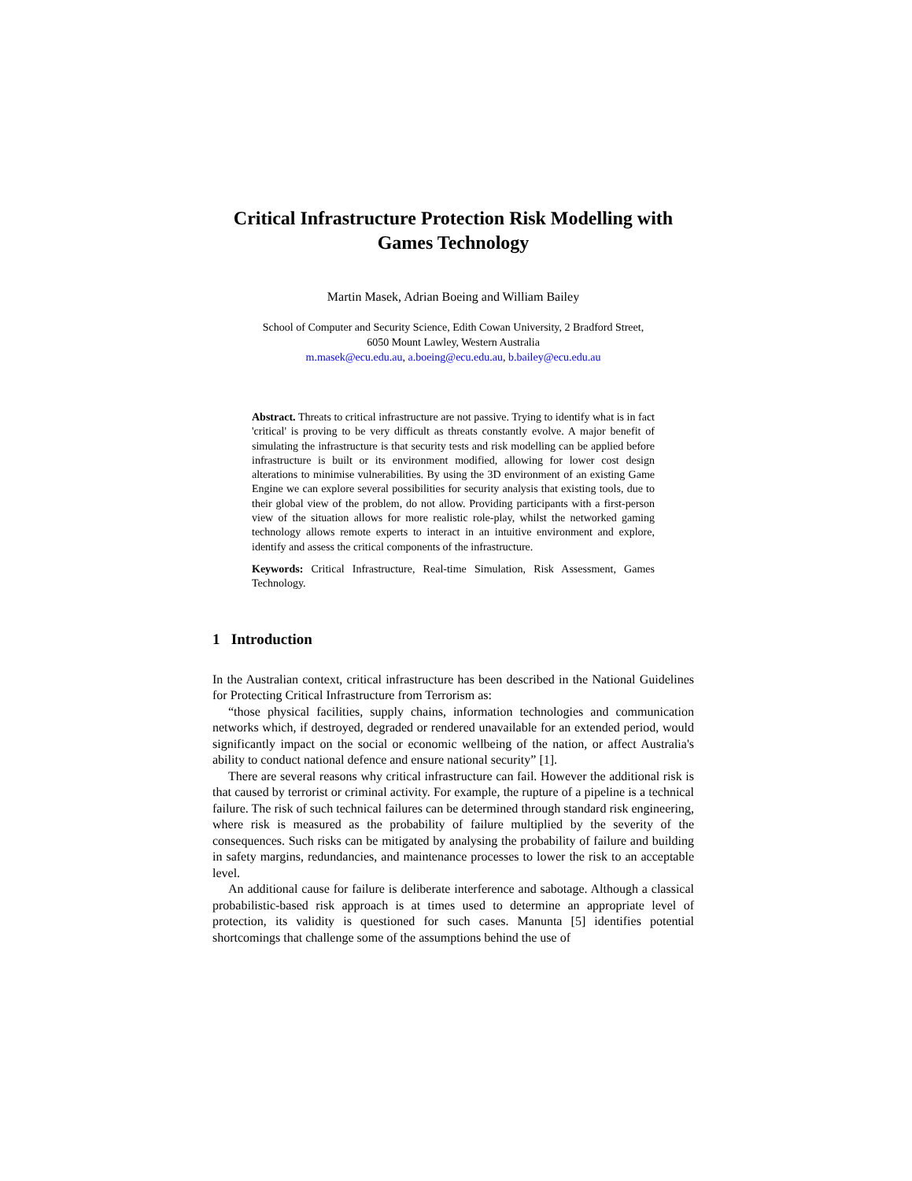Critical Infrastructure Protection Risk Modelling with Games Technology
Martin Masek, Adrian Boeing and William Bailey
School of Computer and Security Science, Edith Cowan University, 2 Bradford Street,
6050 Mount Lawley, Western Australia
m.masek@ecu.edu.au, a.boeing@ecu.edu.au, b.bailey@ecu.edu.au
Abstract. Threats to critical infrastructure are not passive. Trying to identify what is in fact 'critical' is proving to be very difficult as threats constantly evolve. A major benefit of simulating the infrastructure is that security tests and risk modelling can be applied before infrastructure is built or its environment modified, allowing for lower cost design alterations to minimise vulnerabilities. By using the 3D environment of an existing Game Engine we can explore several possibilities for security analysis that existing tools, due to their global view of the problem, do not allow. Providing participants with a first-person view of the situation allows for more realistic role-play, whilst the networked gaming technology allows remote experts to interact in an intuitive environment and explore, identify and assess the critical components of the infrastructure.
Keywords: Critical Infrastructure, Real-time Simulation, Risk Assessment, Games Technology.
1 Introduction
In the Australian context, critical infrastructure has been described in the National Guidelines for Protecting Critical Infrastructure from Terrorism as:
“those physical facilities, supply chains, information technologies and communication networks which, if destroyed, degraded or rendered unavailable for an extended period, would significantly impact on the social or economic wellbeing of the nation, or affect Australia's ability to conduct national defence and ensure national security” [1].
There are several reasons why critical infrastructure can fail. However the additional risk is that caused by terrorist or criminal activity. For example, the rupture of a pipeline is a technical failure. The risk of such technical failures can be determined through standard risk engineering, where risk is measured as the probability of failure multiplied by the severity of the consequences. Such risks can be mitigated by analysing the probability of failure and building in safety margins, redundancies, and maintenance processes to lower the risk to an acceptable level.
An additional cause for failure is deliberate interference and sabotage. Although a classical probabilistic-based risk approach is at times used to determine an appropriate level of protection, its validity is questioned for such cases. Manunta [5] identifies potential shortcomings that challenge some of the assumptions behind the use of